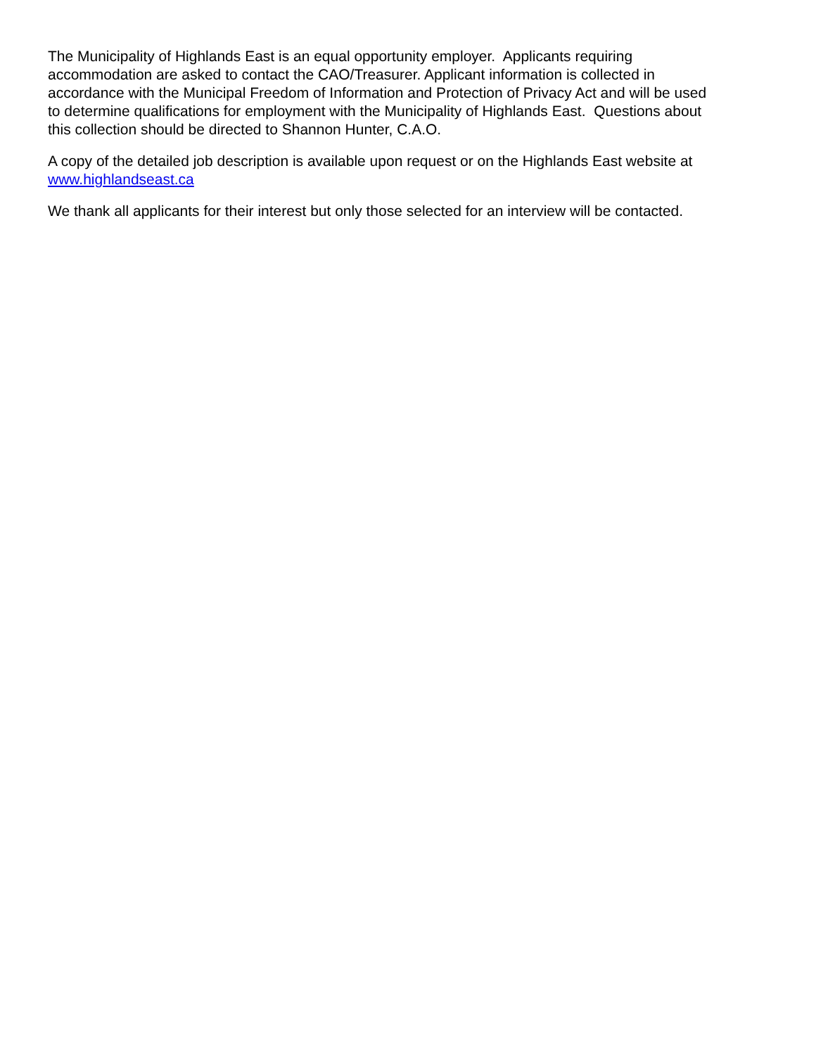The Municipality of Highlands East is an equal opportunity employer. Applicants requiring
accommodation are asked to contact the CAO/Treasurer. Applicant information is collected in
accordance with the Municipal Freedom of Information and Protection of Privacy Act and will be used
to determine qualifications for employment with the Municipality of Highlands East. Questions about
this collection should be directed to Shannon Hunter, C.A.O.
A copy of the detailed job description is available upon request or on the Highlands East website at
www.highlandseast.ca
We thank all applicants for their interest but only those selected for an interview will be contacted.